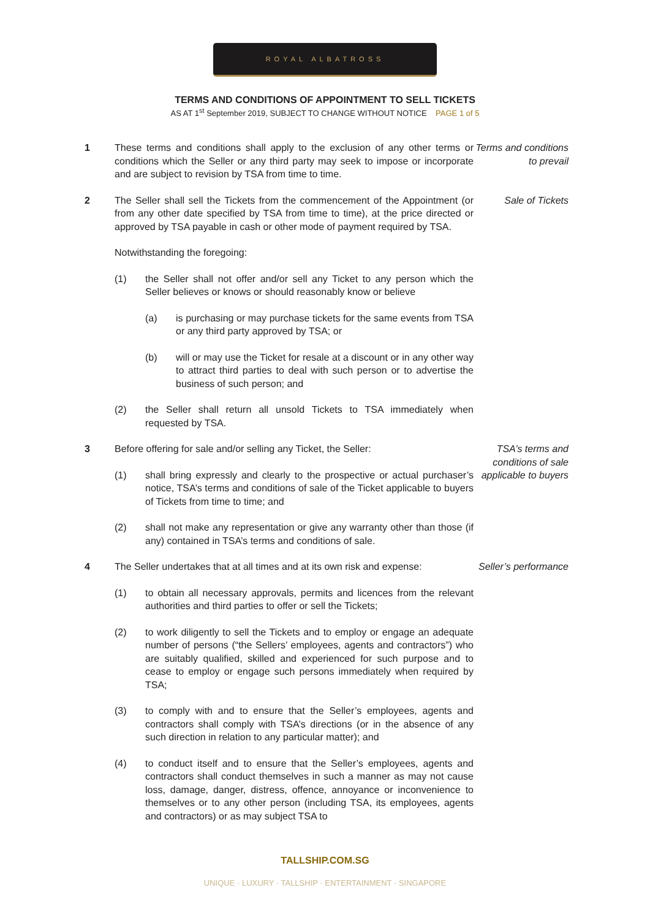ROYAL ALBATROSS
TERMS AND CONDITIONS OF APPOINTMENT TO SELL TICKETS
AS AT 1<sup>st</sup> September 2019, SUBJECT TO CHANGE WITHOUT NOTICE PAGE 1 of 5
1 These terms and conditions shall apply to the exclusion of any other terms or conditions which the Seller or any third party may seek to impose or incorporate and are subject to revision by TSA from time to time.
Terms and conditions to prevail
2 The Seller shall sell the Tickets from the commencement of the Appointment (or from any other date specified by TSA from time to time), at the price directed or approved by TSA payable in cash or other mode of payment required by TSA.
Notwithstanding the foregoing:
(1) the Seller shall not offer and/or sell any Ticket to any person which the Seller believes or knows or should reasonably know or believe
(a) is purchasing or may purchase tickets for the same events from TSA or any third party approved by TSA; or
(b) will or may use the Ticket for resale at a discount or in any other way to attract third parties to deal with such person or to advertise the business of such person; and
(2) the Seller shall return all unsold Tickets to TSA immediately when requested by TSA.
Sale of Tickets
3 Before offering for sale and/or selling any Ticket, the Seller:
(1) shall bring expressly and clearly to the prospective or actual purchaser’s notice, TSA’s terms and conditions of sale of the Ticket applicable to buyers of Tickets from time to time; and
(2) shall not make any representation or give any warranty other than those (if any) contained in TSA’s terms and conditions of sale.
TSA’s terms and conditions of sale applicable to buyers
4 The Seller undertakes that at all times and at its own risk and expense:
(1) to obtain all necessary approvals, permits and licences from the relevant authorities and third parties to offer or sell the Tickets;
(2) to work diligently to sell the Tickets and to employ or engage an adequate number of persons (“the Sellers’ employees, agents and contractors”) who are suitably qualified, skilled and experienced for such purpose and to cease to employ or engage such persons immediately when required by TSA;
(3) to comply with and to ensure that the Seller’s employees, agents and contractors shall comply with TSA’s directions (or in the absence of any such direction in relation to any particular matter); and
(4) to conduct itself and to ensure that the Seller’s employees, agents and contractors shall conduct themselves in such a manner as may not cause loss, damage, danger, distress, offence, annoyance or inconvenience to themselves or to any other person (including TSA, its employees, agents and contractors) or as may subject TSA to
Seller’s performance
TALLSHIP.COM.SG
UNIQUE · LUXURY · TALLSHIP · ENTERTAINMENT · SINGAPORE